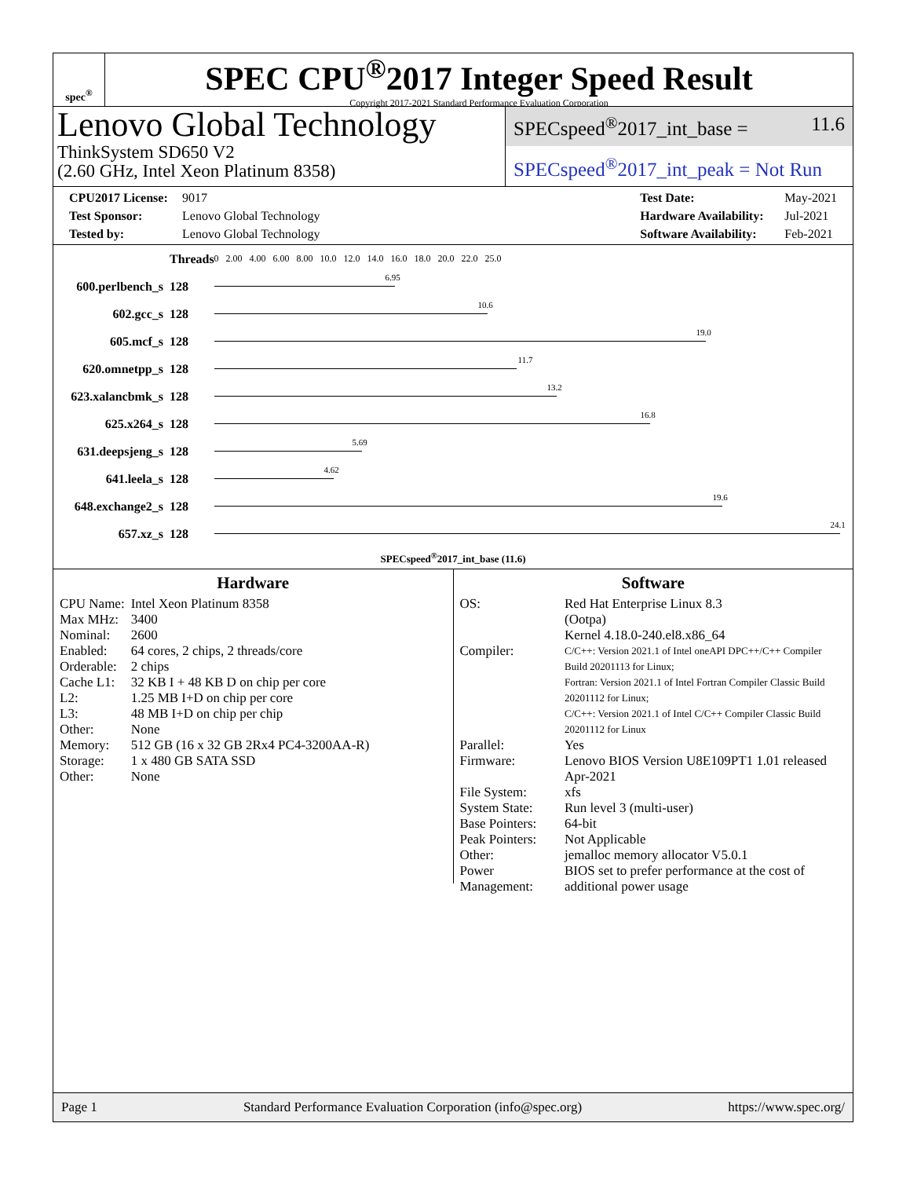spec<sup>®</sup>
SPEC CPU<sup>®</sup>2017 Integer Speed Result
Copyright 2017-2021 Standard Performance Evaluation Corporation
Lenovo Global Technology
ThinkSystem SD650 V2
(2.60 GHz, Intel Xeon Platinum 8358)
SPECspeed<sup>®</sup>2017_int_base = 11.6
SPECspeed<sup>®</sup>2017_int_peak = Not Run
CPU2017 License: 9017
Test Sponsor: Lenovo Global Technology
Tested by: Lenovo Global Technology
Test Date: May-2021
Hardware Availability: Jul-2021
Software Availability: Feb-2021
| | Threads | 0 2.00 4.00 6.00 8.00 10.0 12.0 14.0 16.0 18.0 20.0 22.0 25.0 |
| 600.perlbench_s | 128 | 6.95 |
| 602.gcc_s | 128 | 10.6 |
| 605.mcf_s | 128 | 19.0 |
| 620.omnetpp_s | 128 | 11.7 |
| 623.xalancbmk_s | 128 | 13.2 |
| 625.x264_s | 128 | 16.8 |
| 631.deepsjeng_s | 128 | 5.69 |
| 641.leela_s | 128 | 4.62 |
| 648.exchange2_s | 128 | 19.6 |
| 657.xz_s | 128 | 24.1 |
SPECspeed<sup>®</sup>2017_int_base (11.6)
Hardware
| CPU Name: | Intel Xeon Platinum 8358 |
| Max MHz: | 3400 |
| Nominal: | 2600 |
| Enabled: | 64 cores, 2 chips, 2 threads/core |
| Orderable: | 2 chips |
| Cache L1: | 32 KB I + 48 KB D on chip per core |
| L2: | 1.25 MB I+D on chip per core |
| L3: | 48 MB I+D on chip per chip |
| Other: | None |
| Memory: | 512 GB (16 x 32 GB 2Rx4 PC4-3200AA-R) |
| Storage: | 1 x 480 GB SATA SSD |
| Other: | None |
Software
| OS: | Red Hat Enterprise Linux 8.3 (Ootpa) Kernel 4.18.0-240.el8.x86_64 |
| Compiler: | C/C++: Version 2021.1 of Intel oneAPI DPC++/C++ Compiler Build 20201113 for Linux; Fortran: Version 2021.1 of Intel Fortran Compiler Classic Build 20201112 for Linux; C/C++: Version 2021.1 of Intel C/C++ Compiler Classic Build 20201112 for Linux |
| Parallel: | Yes |
| Firmware: | Lenovo BIOS Version U8E109PT1 1.01 released Apr-2021 |
| File System: | xfs |
| System State: | Run level 3 (multi-user) |
| Base Pointers: | 64-bit |
| Peak Pointers: | Not Applicable |
| Other: | jemalloc memory allocator V5.0.1 |
| Power Management: | BIOS set to prefer performance at the cost of additional power usage |
Page 1 Standard Performance Evaluation Corporation (info@spec.org) https://www.spec.org/